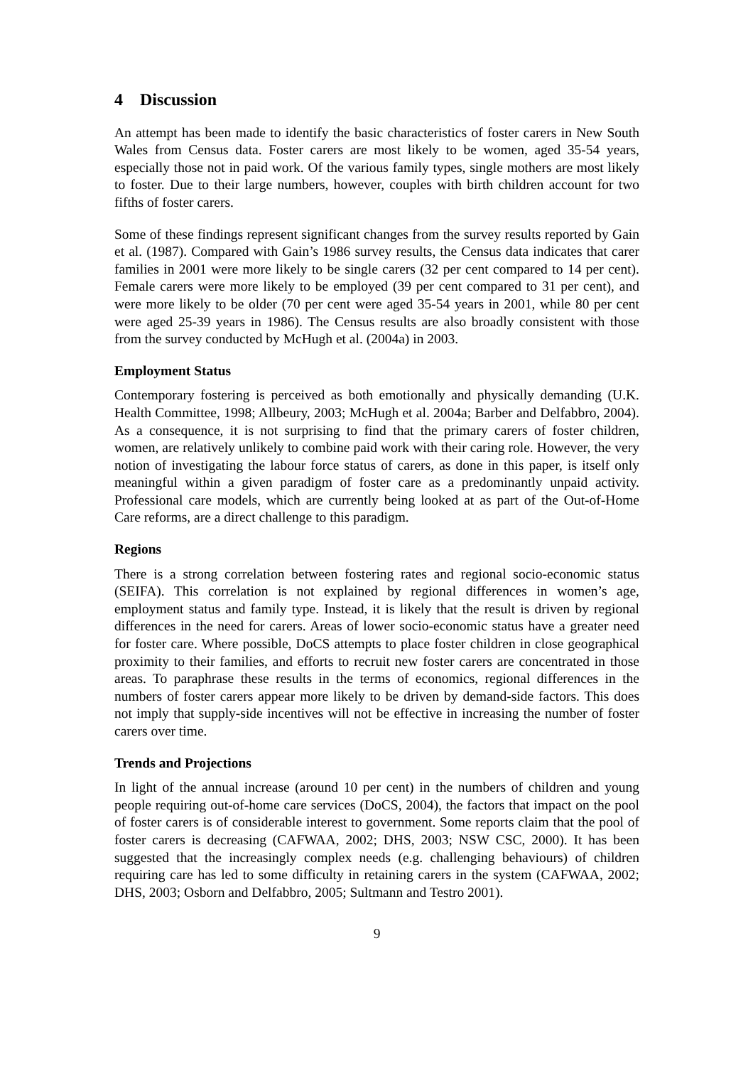4 Discussion
An attempt has been made to identify the basic characteristics of foster carers in New South Wales from Census data. Foster carers are most likely to be women, aged 35-54 years, especially those not in paid work. Of the various family types, single mothers are most likely to foster. Due to their large numbers, however, couples with birth children account for two fifths of foster carers.
Some of these findings represent significant changes from the survey results reported by Gain et al. (1987). Compared with Gain’s 1986 survey results, the Census data indicates that carer families in 2001 were more likely to be single carers (32 per cent compared to 14 per cent). Female carers were more likely to be employed (39 per cent compared to 31 per cent), and were more likely to be older (70 per cent were aged 35-54 years in 2001, while 80 per cent were aged 25-39 years in 1986). The Census results are also broadly consistent with those from the survey conducted by McHugh et al. (2004a) in 2003.
Employment Status
Contemporary fostering is perceived as both emotionally and physically demanding (U.K. Health Committee, 1998; Allbeury, 2003; McHugh et al. 2004a; Barber and Delfabbro, 2004). As a consequence, it is not surprising to find that the primary carers of foster children, women, are relatively unlikely to combine paid work with their caring role. However, the very notion of investigating the labour force status of carers, as done in this paper, is itself only meaningful within a given paradigm of foster care as a predominantly unpaid activity. Professional care models, which are currently being looked at as part of the Out-of-Home Care reforms, are a direct challenge to this paradigm.
Regions
There is a strong correlation between fostering rates and regional socio-economic status (SEIFA). This correlation is not explained by regional differences in women’s age, employment status and family type. Instead, it is likely that the result is driven by regional differences in the need for carers. Areas of lower socio-economic status have a greater need for foster care. Where possible, DoCS attempts to place foster children in close geographical proximity to their families, and efforts to recruit new foster carers are concentrated in those areas. To paraphrase these results in the terms of economics, regional differences in the numbers of foster carers appear more likely to be driven by demand-side factors. This does not imply that supply-side incentives will not be effective in increasing the number of foster carers over time.
Trends and Projections
In light of the annual increase (around 10 per cent) in the numbers of children and young people requiring out-of-home care services (DoCS, 2004), the factors that impact on the pool of foster carers is of considerable interest to government. Some reports claim that the pool of foster carers is decreasing (CAFWAA, 2002; DHS, 2003; NSW CSC, 2000). It has been suggested that the increasingly complex needs (e.g. challenging behaviours) of children requiring care has led to some difficulty in retaining carers in the system (CAFWAA, 2002; DHS, 2003; Osborn and Delfabbro, 2005; Sultmann and Testro 2001).
9